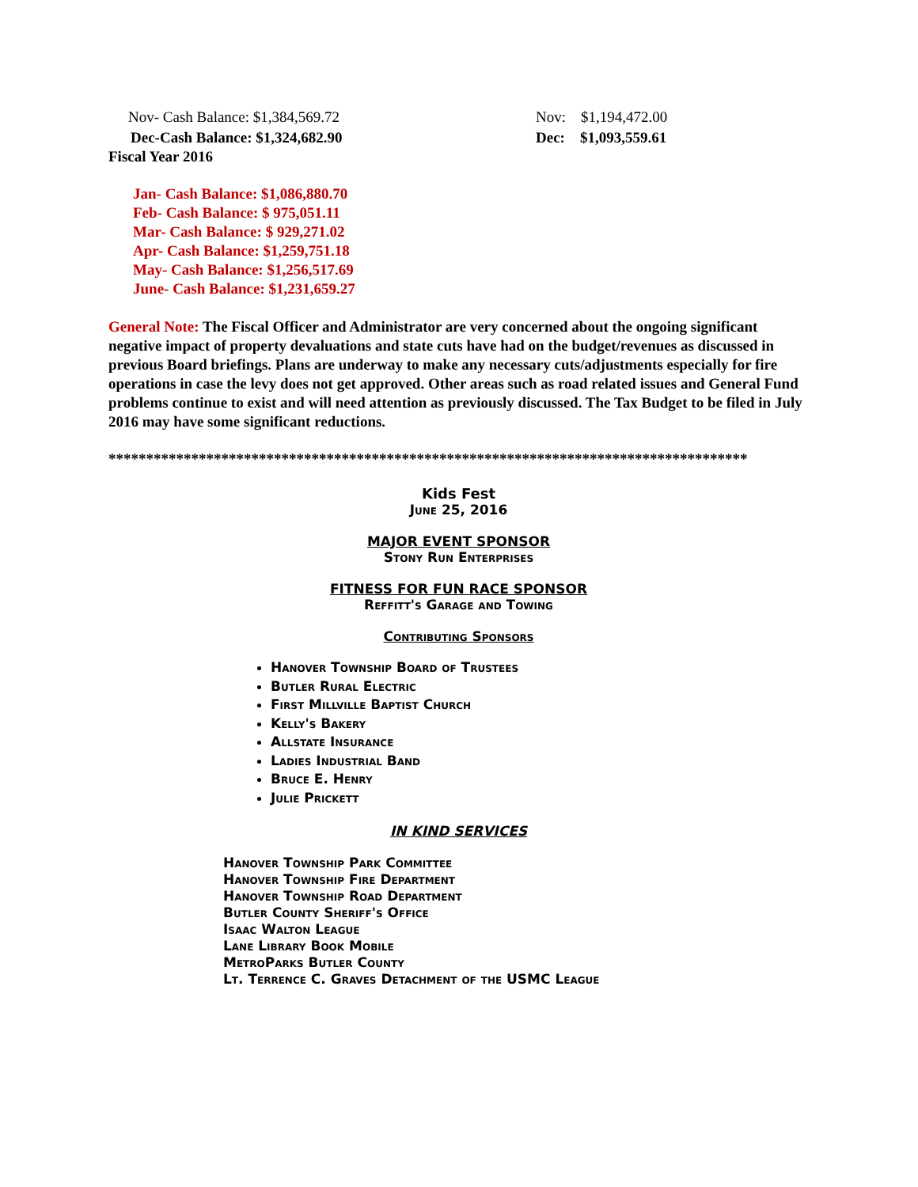Nov- Cash Balance: $1,384,569.72 Nov: $1,194,472.00
Dec-Cash Balance: $1,324,682.90 Dec: $1,093,559.61
Fiscal Year 2016
Jan- Cash Balance: $1,086,880.70
Feb- Cash Balance: $ 975,051.11
Mar- Cash Balance: $ 929,271.02
Apr- Cash Balance: $1,259,751.18
May- Cash Balance: $1,256,517.69
June- Cash Balance: $1,231,659.27
General Note: The Fiscal Officer and Administrator are very concerned about the ongoing significant negative impact of property devaluations and state cuts have had on the budget/revenues as discussed in previous Board briefings. Plans are underway to make any necessary cuts/adjustments especially for fire operations in case the levy does not get approved. Other areas such as road related issues and General Fund problems continue to exist and will need attention as previously discussed. The Tax Budget to be filed in July 2016 may have some significant reductions.
*************************************************************************************
Kids Fest
June 25, 2016
MAJOR EVENT SPONSOR
Stony Run Enterprises
FITNESS FOR FUN RACE SPONSOR
Reffitt's Garage and Towing
Contributing Sponsors
Hanover Township Board of Trustees
Butler Rural Electric
First Millville Baptist Church
Kelly's Bakery
Allstate Insurance
Ladies Industrial Band
Bruce E. Henry
Julie Prickett
IN KIND SERVICES
Hanover Township Park Committee
Hanover Township Fire Department
Hanover Township Road Department
Butler County Sheriff's Office
Isaac Walton League
Lane Library Book Mobile
MetroParks Butler County
Lt. Terrence C. Graves Detachment of the USMC League